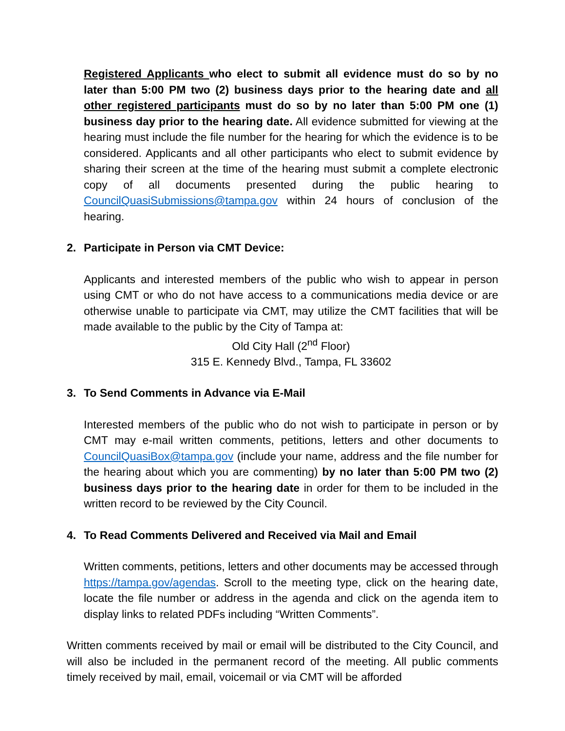Registered Applicants who elect to submit all evidence must do so by no later than 5:00 PM two (2) business days prior to the hearing date and all other registered participants must do so by no later than 5:00 PM one (1) business day prior to the hearing date. All evidence submitted for viewing at the hearing must include the file number for the hearing for which the evidence is to be considered. Applicants and all other participants who elect to submit evidence by sharing their screen at the time of the hearing must submit a complete electronic copy of all documents presented during the public hearing to CouncilQuasiSubmissions@tampa.gov within 24 hours of conclusion of the hearing.
2. Participate in Person via CMT Device:
Applicants and interested members of the public who wish to appear in person using CMT or who do not have access to a communications media device or are otherwise unable to participate via CMT, may utilize the CMT facilities that will be made available to the public by the City of Tampa at:
Old City Hall (2<sup>nd</sup> Floor)
315 E. Kennedy Blvd., Tampa, FL 33602
3. To Send Comments in Advance via E-Mail
Interested members of the public who do not wish to participate in person or by CMT may e-mail written comments, petitions, letters and other documents to CouncilQuasiBox@tampa.gov (include your name, address and the file number for the hearing about which you are commenting) by no later than 5:00 PM two (2) business days prior to the hearing date in order for them to be included in the written record to be reviewed by the City Council.
4. To Read Comments Delivered and Received via Mail and Email
Written comments, petitions, letters and other documents may be accessed through https://tampa.gov/agendas. Scroll to the meeting type, click on the hearing date, locate the file number or address in the agenda and click on the agenda item to display links to related PDFs including “Written Comments”.
Written comments received by mail or email will be distributed to the City Council, and will also be included in the permanent record of the meeting. All public comments timely received by mail, email, voicemail or via CMT will be afforded